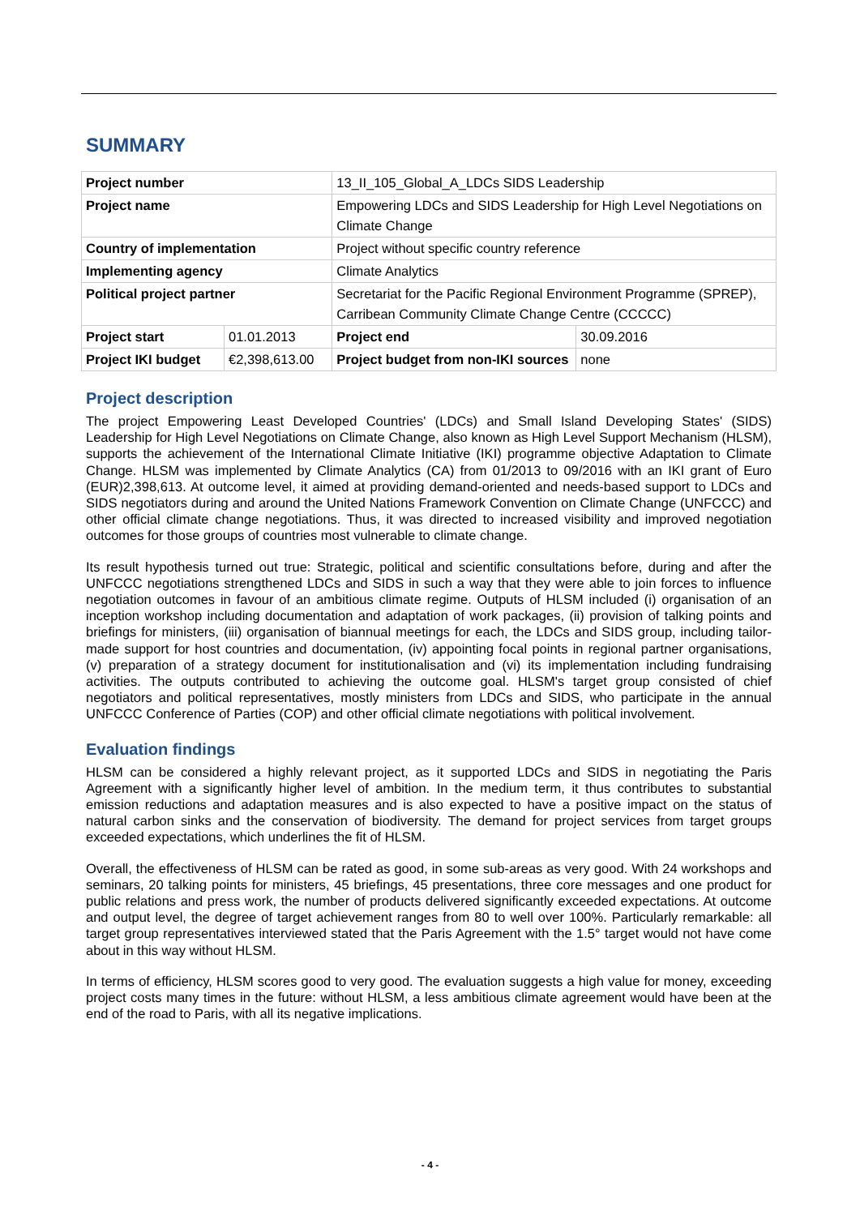SUMMARY
| Project number | | 13_II_105_Global_A_LDCs SIDS Leadership | |
| Project name | | Empowering LDCs and SIDS Leadership for High Level Negotiations on Climate Change | |
| Country of implementation | | Project without specific country reference | |
| Implementing agency | | Climate Analytics | |
| Political project partner | | Secretariat for the Pacific Regional Environment Programme (SPREP), Carribean Community Climate Change Centre (CCCCC) | |
| Project start | 01.01.2013 | Project end | 30.09.2016 |
| Project IKI budget | €2,398,613.00 | Project budget from non-IKI sources | none |
Project description
The project Empowering Least Developed Countries' (LDCs) and Small Island Developing States' (SIDS) Leadership for High Level Negotiations on Climate Change, also known as High Level Support Mechanism (HLSM), supports the achievement of the International Climate Initiative (IKI) programme objective Adaptation to Climate Change. HLSM was implemented by Climate Analytics (CA) from 01/2013 to 09/2016 with an IKI grant of Euro (EUR)2,398,613. At outcome level, it aimed at providing demand-oriented and needs-based support to LDCs and SIDS negotiators during and around the United Nations Framework Convention on Climate Change (UNFCCC) and other official climate change negotiations. Thus, it was directed to increased visibility and improved negotiation outcomes for those groups of countries most vulnerable to climate change.
Its result hypothesis turned out true: Strategic, political and scientific consultations before, during and after the UNFCCC negotiations strengthened LDCs and SIDS in such a way that they were able to join forces to influence negotiation outcomes in favour of an ambitious climate regime. Outputs of HLSM included (i) organisation of an inception workshop including documentation and adaptation of work packages, (ii) provision of talking points and briefings for ministers, (iii) organisation of biannual meetings for each, the LDCs and SIDS group, including tailor-made support for host countries and documentation, (iv) appointing focal points in regional partner organisations, (v) preparation of a strategy document for institutionalisation and (vi) its implementation including fundraising activities. The outputs contributed to achieving the outcome goal. HLSM's target group consisted of chief negotiators and political representatives, mostly ministers from LDCs and SIDS, who participate in the annual UNFCCC Conference of Parties (COP) and other official climate negotiations with political involvement.
Evaluation findings
HLSM can be considered a highly relevant project, as it supported LDCs and SIDS in negotiating the Paris Agreement with a significantly higher level of ambition. In the medium term, it thus contributes to substantial emission reductions and adaptation measures and is also expected to have a positive impact on the status of natural carbon sinks and the conservation of biodiversity. The demand for project services from target groups exceeded expectations, which underlines the fit of HLSM.
Overall, the effectiveness of HLSM can be rated as good, in some sub-areas as very good. With 24 workshops and seminars, 20 talking points for ministers, 45 briefings, 45 presentations, three core messages and one product for public relations and press work, the number of products delivered significantly exceeded expectations. At outcome and output level, the degree of target achievement ranges from 80 to well over 100%. Particularly remarkable: all target group representatives interviewed stated that the Paris Agreement with the 1.5° target would not have come about in this way without HLSM.
In terms of efficiency, HLSM scores good to very good. The evaluation suggests a high value for money, exceeding project costs many times in the future: without HLSM, a less ambitious climate agreement would have been at the end of the road to Paris, with all its negative implications.
- 4 -